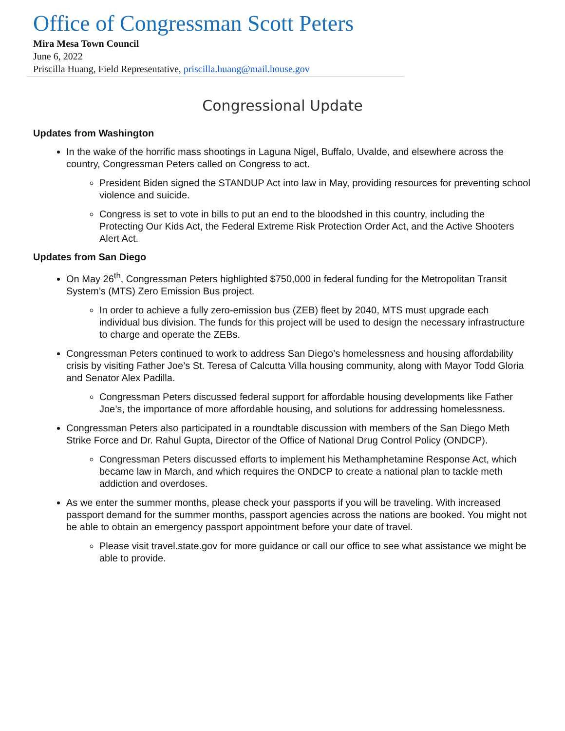Office of Congressman Scott Peters
Mira Mesa Town Council
June 6, 2022
Priscilla Huang, Field Representative, priscilla.huang@mail.house.gov
Congressional Update
Updates from Washington
In the wake of the horrific mass shootings in Laguna Nigel, Buffalo, Uvalde, and elsewhere across the country, Congressman Peters called on Congress to act.
President Biden signed the STANDUP Act into law in May, providing resources for preventing school violence and suicide.
Congress is set to vote in bills to put an end to the bloodshed in this country, including the Protecting Our Kids Act, the Federal Extreme Risk Protection Order Act, and the Active Shooters Alert Act.
Updates from San Diego
On May 26<sup>th</sup>, Congressman Peters highlighted $750,000 in federal funding for the Metropolitan Transit System’s (MTS) Zero Emission Bus project.
In order to achieve a fully zero-emission bus (ZEB) fleet by 2040, MTS must upgrade each individual bus division. The funds for this project will be used to design the necessary infrastructure to charge and operate the ZEBs.
Congressman Peters continued to work to address San Diego’s homelessness and housing affordability crisis by visiting Father Joe’s St. Teresa of Calcutta Villa housing community, along with Mayor Todd Gloria and Senator Alex Padilla.
Congressman Peters discussed federal support for affordable housing developments like Father Joe’s, the importance of more affordable housing, and solutions for addressing homelessness.
Congressman Peters also participated in a roundtable discussion with members of the San Diego Meth Strike Force and Dr. Rahul Gupta, Director of the Office of National Drug Control Policy (ONDCP).
Congressman Peters discussed efforts to implement his Methamphetamine Response Act, which became law in March, and which requires the ONDCP to create a national plan to tackle meth addiction and overdoses.
As we enter the summer months, please check your passports if you will be traveling. With increased passport demand for the summer months, passport agencies across the nations are booked. You might not be able to obtain an emergency passport appointment before your date of travel.
Please visit travel.state.gov for more guidance or call our office to see what assistance we might be able to provide.